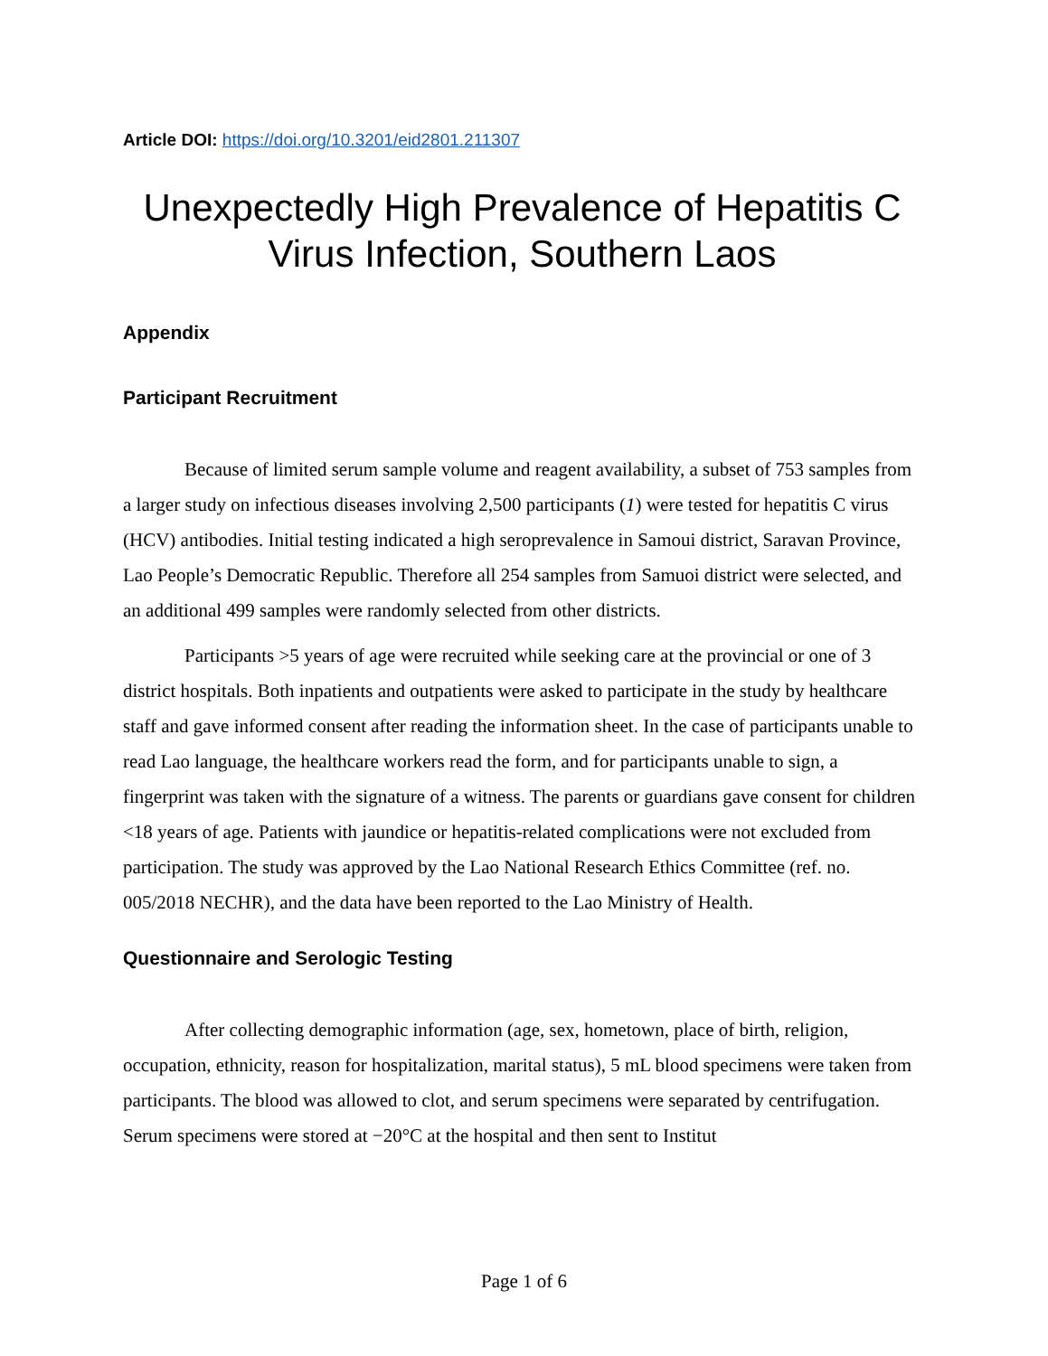Article DOI: https://doi.org/10.3201/eid2801.211307
Unexpectedly High Prevalence of Hepatitis C Virus Infection, Southern Laos
Appendix
Participant Recruitment
Because of limited serum sample volume and reagent availability, a subset of 753 samples from a larger study on infectious diseases involving 2,500 participants (1) were tested for hepatitis C virus (HCV) antibodies. Initial testing indicated a high seroprevalence in Samoui district, Saravan Province, Lao People’s Democratic Republic. Therefore all 254 samples from Samuoi district were selected, and an additional 499 samples were randomly selected from other districts.
Participants >5 years of age were recruited while seeking care at the provincial or one of 3 district hospitals. Both inpatients and outpatients were asked to participate in the study by healthcare staff and gave informed consent after reading the information sheet. In the case of participants unable to read Lao language, the healthcare workers read the form, and for participants unable to sign, a fingerprint was taken with the signature of a witness. The parents or guardians gave consent for children <18 years of age. Patients with jaundice or hepatitis-related complications were not excluded from participation. The study was approved by the Lao National Research Ethics Committee (ref. no. 005/2018 NECHR), and the data have been reported to the Lao Ministry of Health.
Questionnaire and Serologic Testing
After collecting demographic information (age, sex, hometown, place of birth, religion, occupation, ethnicity, reason for hospitalization, marital status), 5 mL blood specimens were taken from participants. The blood was allowed to clot, and serum specimens were separated by centrifugation. Serum specimens were stored at −20°C at the hospital and then sent to Institut
Page 1 of 6